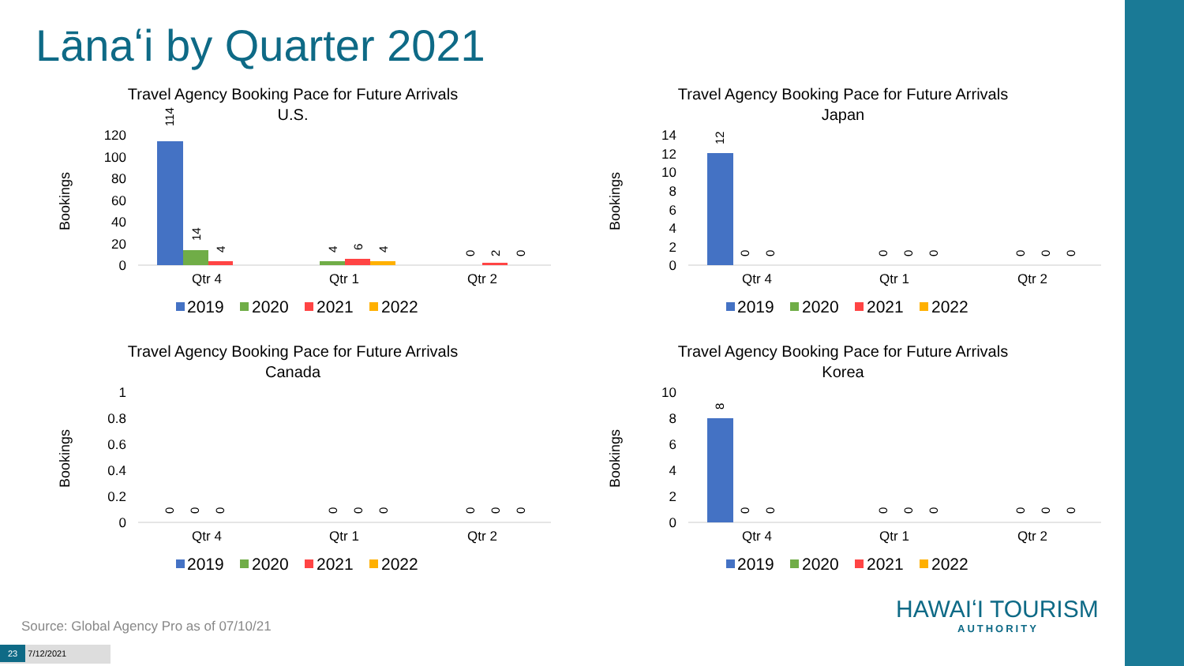Lānaʻi by Quarter 2021
Travel Agency Booking Pace for Future Arrivals
U.S.
Bookings
120
100
80
60
40
20
0
Qtr 4
Qtr 1
Qtr 2
114
14
4
4
6
4
0
2
0
2019
2020
2021
2022
Travel Agency Booking Pace for Future Arrivals
Japan
Bookings
14
12
10
8
6
4
2
0
Qtr 4
Qtr 1
Qtr 2
12
0
0
0
0
0
0
0
0
2019
2020
2021
2022
Travel Agency Booking Pace for Future Arrivals
Canada
Bookings
1
0.8
0.6
0.4
0.2
0
Qtr 4
Qtr 1
Qtr 2
0
0
0
0
0
0
0
0
0
2019
2020
2021
2022
Travel Agency Booking Pace for Future Arrivals
Korea
Bookings
10
8
6
4
2
0
Qtr 4
Qtr 1
Qtr 2
8
0
0
0
0
0
0
0
0
2019
2020
2021
2022
Source: Global Agency Pro as of 07/10/21
23 7/12/2021
HAWAIʻI TOURISM
AUTHORITY